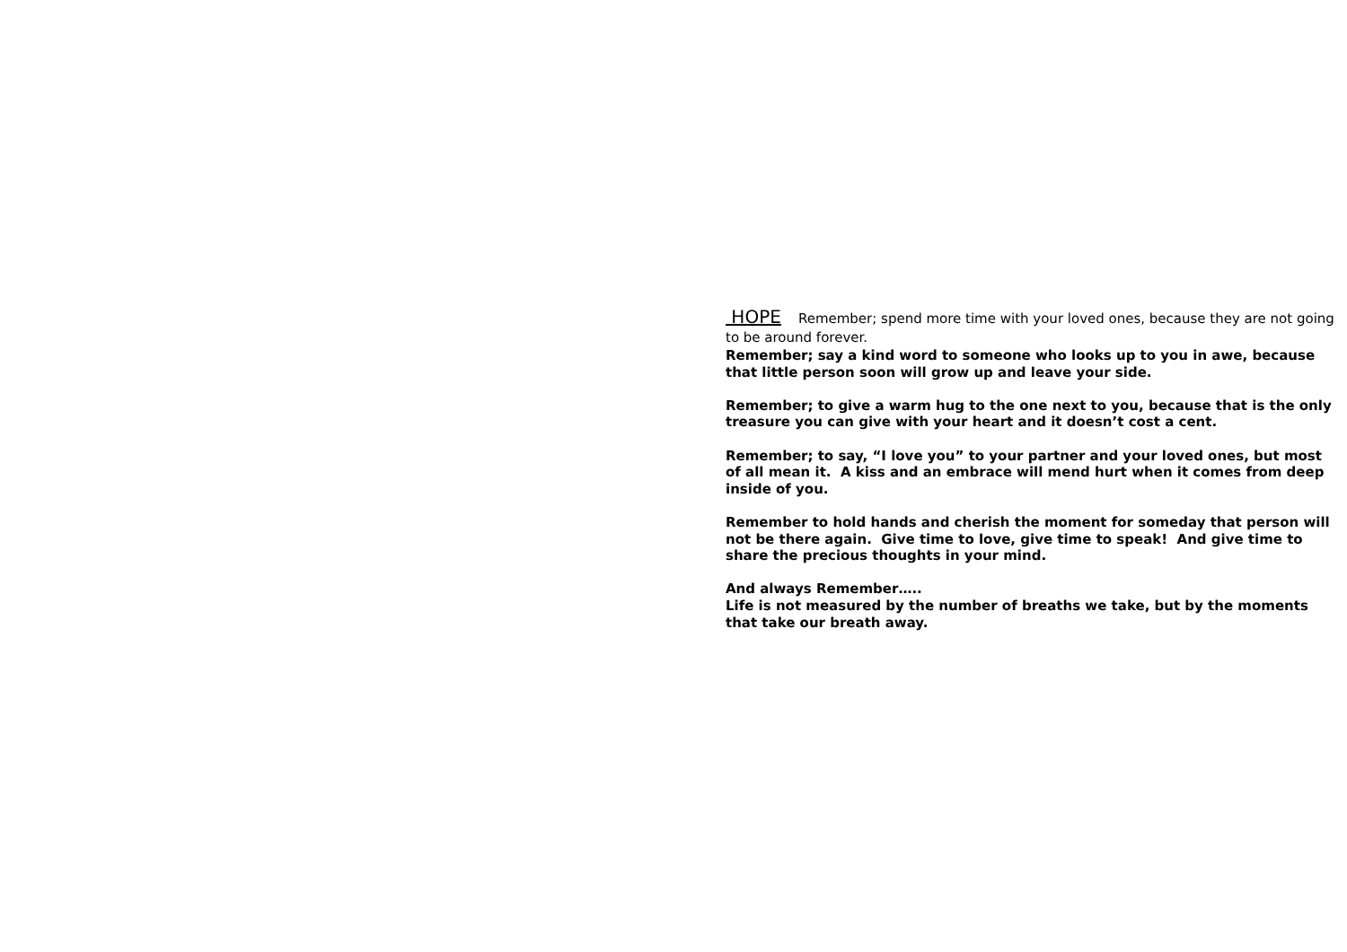HOPE Remember; spend more time with your loved ones, because they are not going to be around forever.
Remember; say a kind word to someone who looks up to you in awe, because that little person soon will grow up and leave your side.
Remember; to give a warm hug to the one next to you, because that is the only treasure you can give with your heart and it doesn’t cost a cent.
Remember; to say, “I love you” to your partner and your loved ones, but most of all mean it. A kiss and an embrace will mend hurt when it comes from deep inside of you.
Remember to hold hands and cherish the moment for someday that person will not be there again. Give time to love, give time to speak! And give time to share the precious thoughts in your mind.
And always Remember…..
Life is not measured by the number of breaths we take, but by the moments that take our breath away.